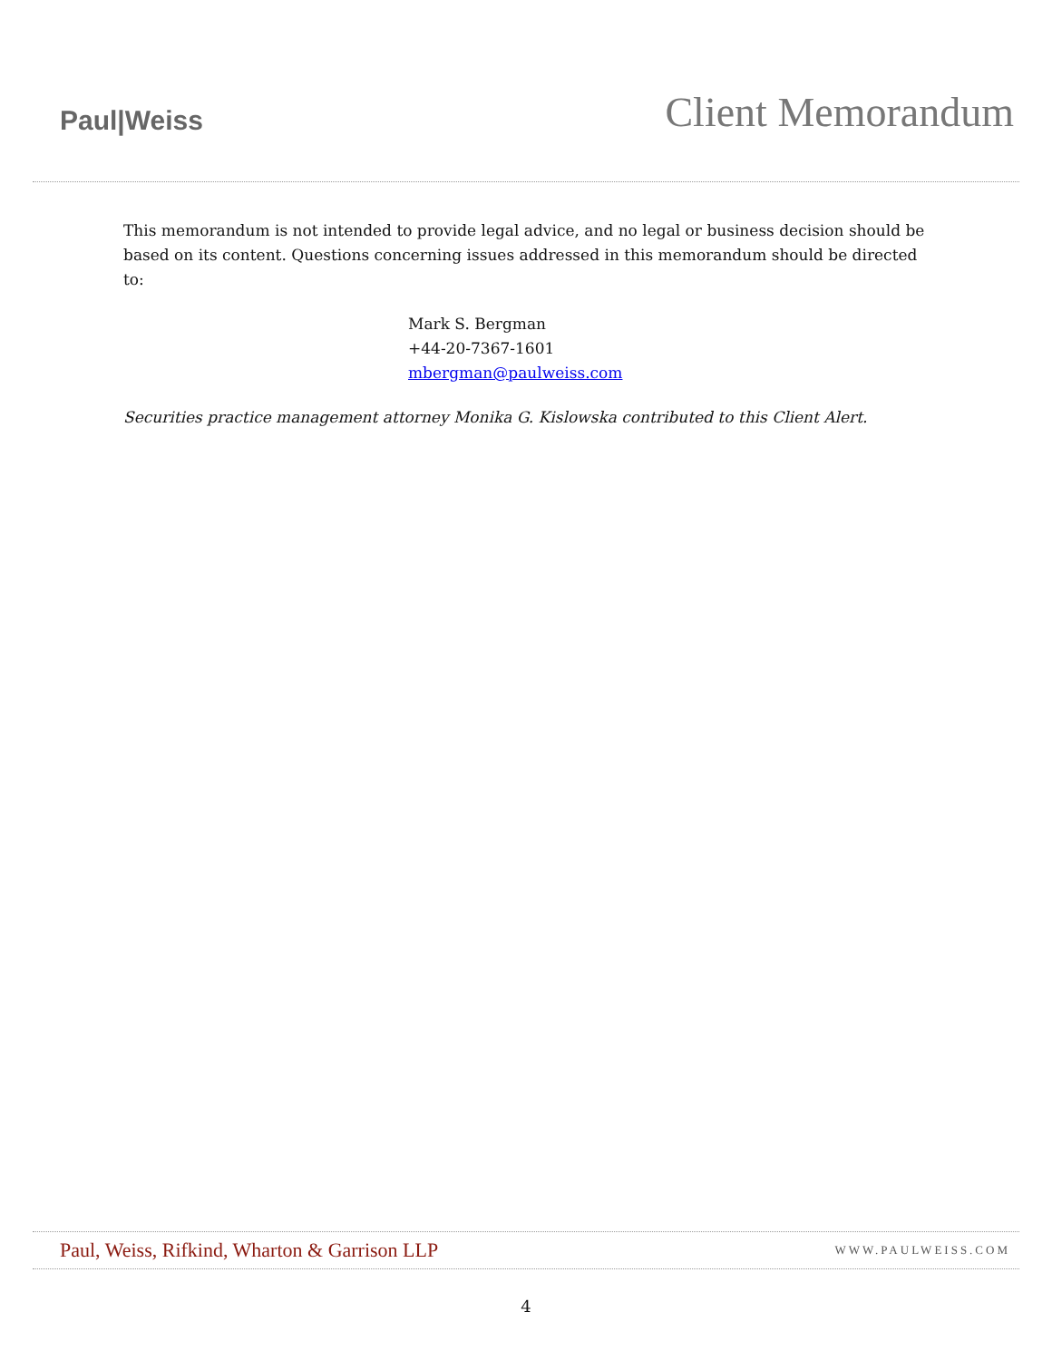Paul|Weiss
Client Memorandum
This memorandum is not intended to provide legal advice, and no legal or business decision should be based on its content. Questions concerning issues addressed in this memorandum should be directed to:
Mark S. Bergman
+44-20-7367-1601
mbergman@paulweiss.com
Securities practice management attorney Monika G. Kislowska contributed to this Client Alert.
Paul, Weiss, Rifkind, Wharton & Garrison LLP WWW.PAULWEISS.COM
4